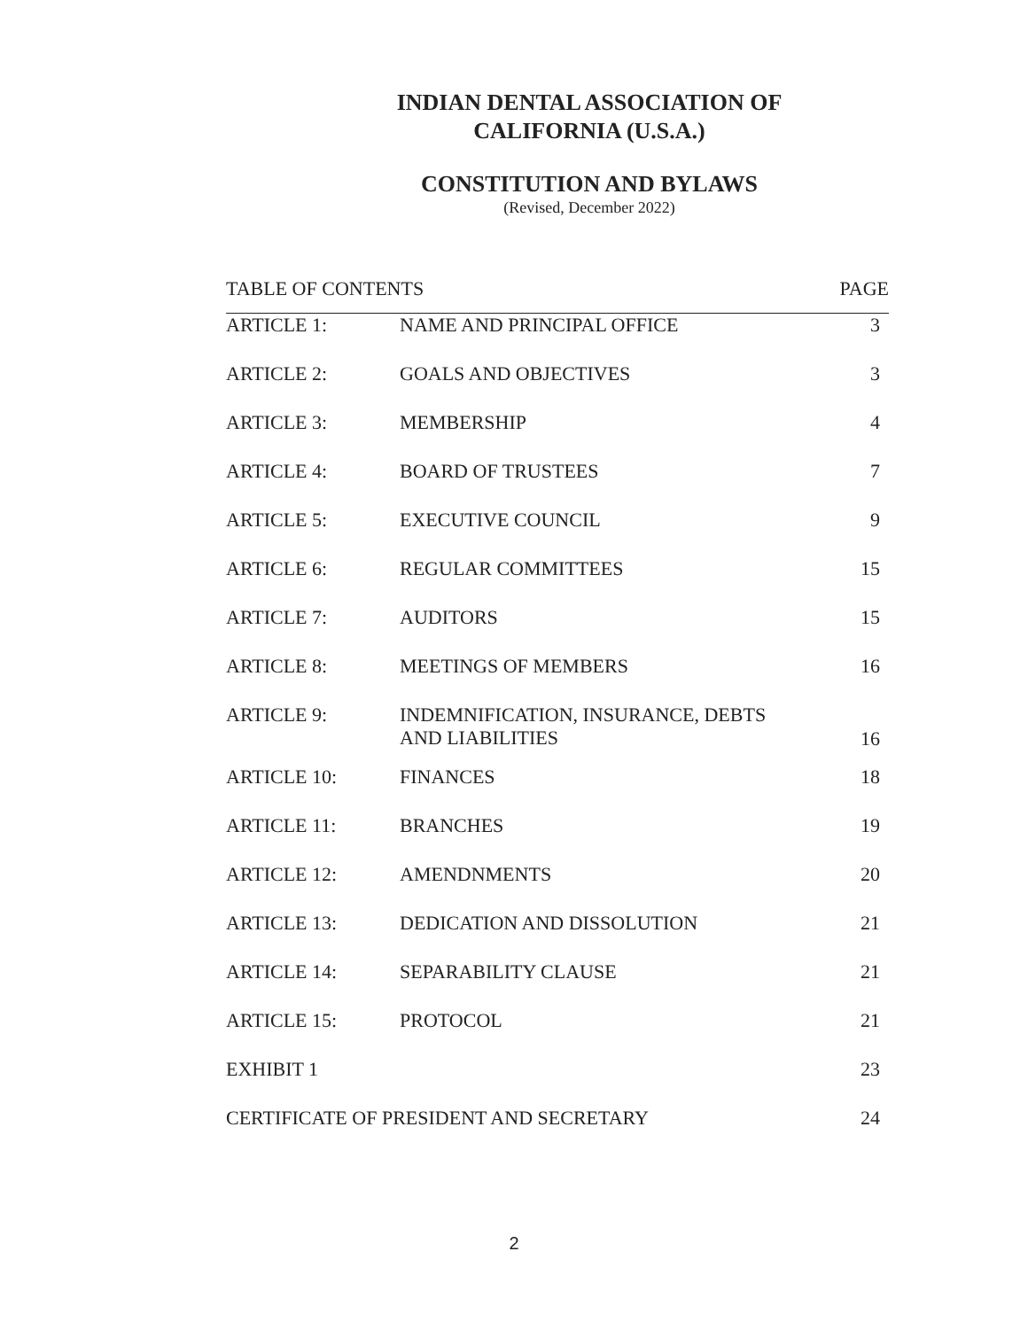INDIAN DENTAL ASSOCIATION OF
CALIFORNIA (U.S.A.)
CONSTITUTION AND BYLAWS
(Revised, December 2022)
| TABLE OF CONTENTS | | PAGE |
| --- | --- | --- |
| ARTICLE 1: | NAME AND PRINCIPAL OFFICE | 3 |
| ARTICLE 2: | GOALS AND OBJECTIVES | 3 |
| ARTICLE 3: | MEMBERSHIP | 4 |
| ARTICLE 4: | BOARD OF TRUSTEES | 7 |
| ARTICLE 5: | EXECUTIVE COUNCIL | 9 |
| ARTICLE 6: | REGULAR COMMITTEES | 15 |
| ARTICLE 7: | AUDITORS | 15 |
| ARTICLE 8: | MEETINGS OF MEMBERS | 16 |
| ARTICLE 9: | INDEMNIFICATION, INSURANCE, DEBTS AND LIABILITIES | 16 |
| ARTICLE 10: | FINANCES | 18 |
| ARTICLE 11: | BRANCHES | 19 |
| ARTICLE 12: | AMENDNMENTS | 20 |
| ARTICLE 13: | DEDICATION AND DISSOLUTION | 21 |
| ARTICLE 14: | SEPARABILITY CLAUSE | 21 |
| ARTICLE 15: | PROTOCOL | 21 |
| EXHIBIT 1 | | 23 |
| CERTIFICATE OF PRESIDENT AND SECRETARY | | 24 |
2